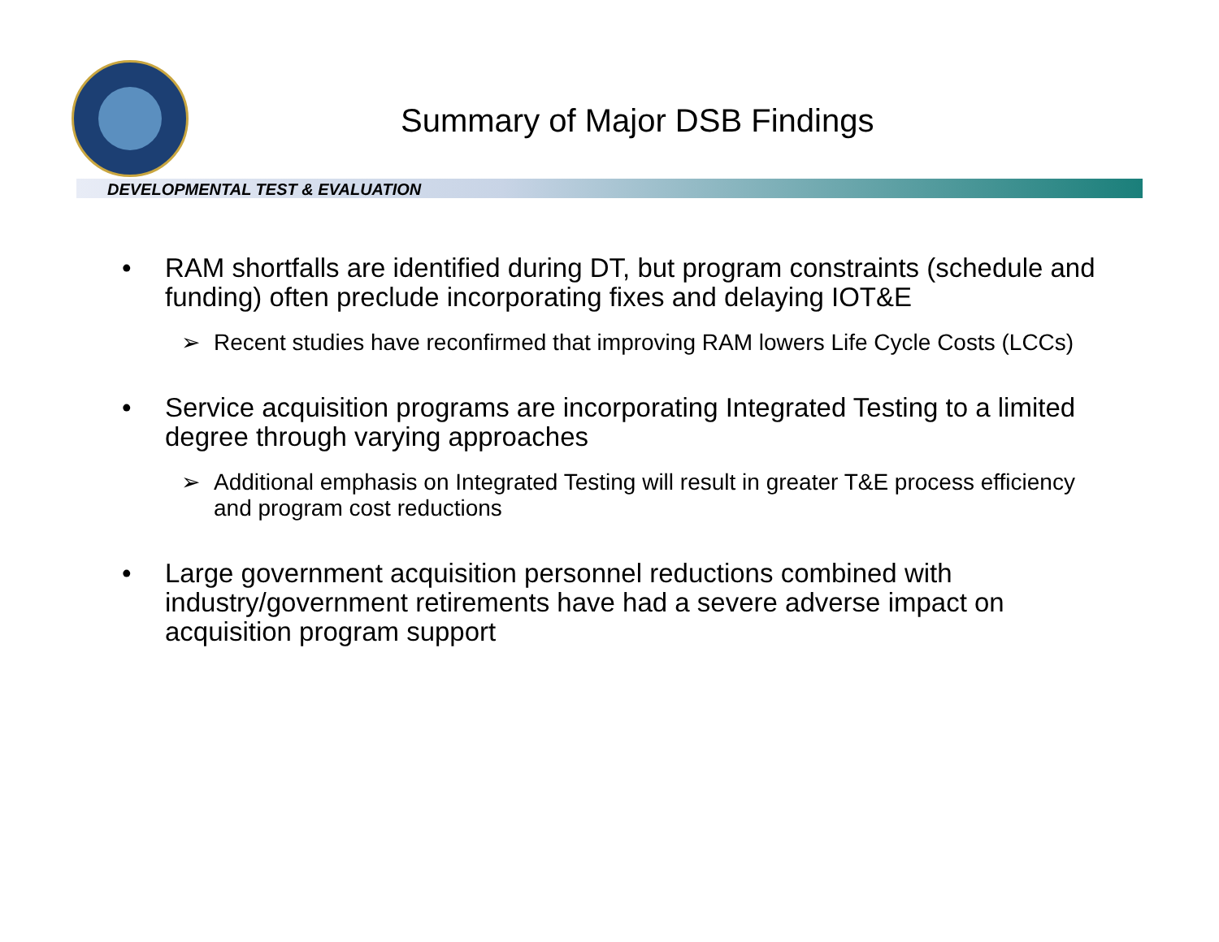Summary of Major DSB Findings
DEVELOPMENTAL TEST & EVALUATION
• RAM shortfalls are identified during DT, but program constraints (schedule and funding) often preclude incorporating fixes and delaying IOT&E
➢ Recent studies have reconfirmed that improving RAM lowers Life Cycle Costs (LCCs)
• Service acquisition programs are incorporating Integrated Testing to a limited degree through varying approaches
➢ Additional emphasis on Integrated Testing will result in greater T&E process efficiency and program cost reductions
• Large government acquisition personnel reductions combined with industry/government retirements have had a severe adverse impact on acquisition program support